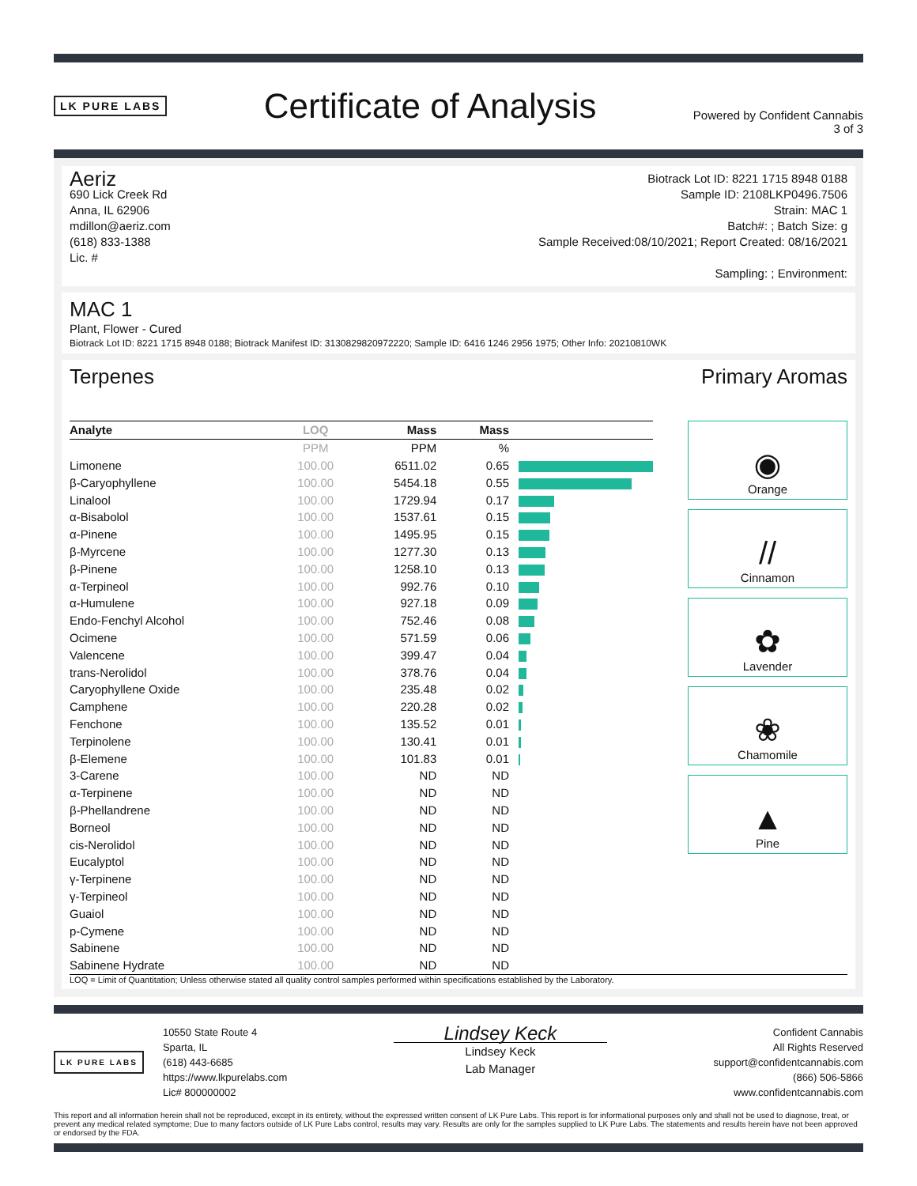LK PURE LABS Certificate of Analysis
Powered by Confident Cannabis
3 of 3
Aeriz
690 Lick Creek Rd
Anna, IL 62906
mdillon@aeriz.com
(618) 833-1388
Lic. #
Biotrack Lot ID: 8221 1715 8948 0188
Sample ID: 2108LKP0496.7506
Strain: MAC 1
Batch#: ; Batch Size: g
Sample Received:08/10/2021; Report Created: 08/16/2021
Sampling: ; Environment:
MAC 1
Plant, Flower - Cured
Biotrack Lot ID: 8221 1715 8948 0188; Biotrack Manifest ID: 3130829820972220; Sample ID: 6416 1246 2956 1975; Other Info: 20210810WK
Terpenes Primary Aromas
| Analyte | LOQ | Mass | Mass | |
| --- | --- | --- | --- | --- |
| | PPM | PPM | % | |
| Limonene | 100.00 | 6511.02 | 0.65 | |
| β-Caryophyllene | 100.00 | 5454.18 | 0.55 | |
| Linalool | 100.00 | 1729.94 | 0.17 | |
| α-Bisabolol | 100.00 | 1537.61 | 0.15 | |
| α-Pinene | 100.00 | 1495.95 | 0.15 | |
| β-Myrcene | 100.00 | 1277.30 | 0.13 | |
| β-Pinene | 100.00 | 1258.10 | 0.13 | |
| α-Terpineol | 100.00 | 992.76 | 0.10 | |
| α-Humulene | 100.00 | 927.18 | 0.09 | |
| Endo-Fenchyl Alcohol | 100.00 | 752.46 | 0.08 | |
| Ocimene | 100.00 | 571.59 | 0.06 | |
| Valencene | 100.00 | 399.47 | 0.04 | |
| trans-Nerolidol | 100.00 | 378.76 | 0.04 | |
| Caryophyllene Oxide | 100.00 | 235.48 | 0.02 | |
| Camphene | 100.00 | 220.28 | 0.02 | |
| Fenchone | 100.00 | 135.52 | 0.01 | |
| Terpinolene | 100.00 | 130.41 | 0.01 | |
| β-Elemene | 100.00 | 101.83 | 0.01 | |
| 3-Carene | 100.00 | ND | ND | |
| α-Terpinene | 100.00 | ND | ND | |
| β-Phellandrene | 100.00 | ND | ND | |
| Borneol | 100.00 | ND | ND | |
| cis-Nerolidol | 100.00 | ND | ND | |
| Eucalyptol | 100.00 | ND | ND | |
| γ-Terpinene | 100.00 | ND | ND | |
| γ-Terpineol | 100.00 | ND | ND | |
| Guaiol | 100.00 | ND | ND | |
| p-Cymene | 100.00 | ND | ND | |
| Sabinene | 100.00 | ND | ND | |
| Sabinene Hydrate | 100.00 | ND | ND | |
◉
Orange
//
Cinnamon
✿
Lavender
❀
Chamomile
▲
Pine
LOQ = Limit of Quantitation; Unless otherwise stated all quality control samples performed within specifications established by the Laboratory.
LK PURE LABS
10550 State Route 4
Sparta, IL
(618) 443-6685
https://www.lkpurelabs.com
Lic# 800000002
Lindsey Keck
Lindsey Keck
Lab Manager
Confident Cannabis
All Rights Reserved
support@confidentcannabis.com
(866) 506-5866
www.confidentcannabis.com
This report and all information herein shall not be reproduced, except in its entirety, without the expressed written consent of LK Pure Labs. This report is for informational purposes only and shall not be used to diagnose, treat, or prevent any medical related symptome; Due to many factors outside of LK Pure Labs control, results may vary. Results are only for the samples supplied to LK Pure Labs. The statements and results herein have not been approved or endorsed by the FDA.